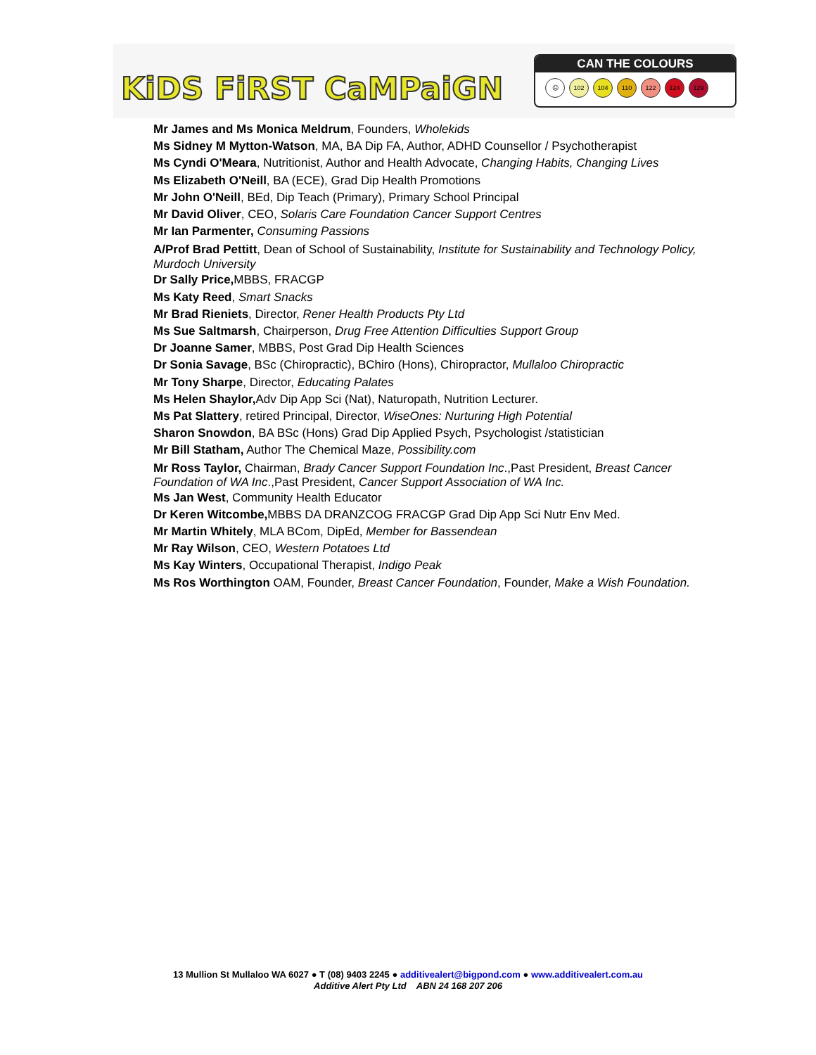KiDS FiRST CaMPaiGN
CAN THE COLOURS
☹ 102 104 110 122 124 129
Mr James and Ms Monica Meldrum, Founders, Wholekids
Ms Sidney M Mytton-Watson, MA, BA Dip FA, Author, ADHD Counsellor / Psychotherapist
Ms Cyndi O'Meara, Nutritionist, Author and Health Advocate, Changing Habits, Changing Lives
Ms Elizabeth O'Neill, BA (ECE), Grad Dip Health Promotions
Mr John O'Neill, BEd, Dip Teach (Primary), Primary School Principal
Mr David Oliver, CEO, Solaris Care Foundation Cancer Support Centres
Mr Ian Parmenter, Consuming Passions
A/Prof Brad Pettitt, Dean of School of Sustainability, Institute for Sustainability and Technology Policy, Murdoch University
Dr Sally Price, MBBS, FRACGP
Ms Katy Reed, Smart Snacks
Mr Brad Rieniets, Director, Rener Health Products Pty Ltd
Ms Sue Saltmarsh, Chairperson, Drug Free Attention Difficulties Support Group
Dr Joanne Samer, MBBS, Post Grad Dip Health Sciences
Dr Sonia Savage, BSc (Chiropractic), BChiro (Hons), Chiropractor, Mullaloo Chiropractic
Mr Tony Sharpe, Director, Educating Palates
Ms Helen Shaylor, Adv Dip App Sci (Nat), Naturopath, Nutrition Lecturer.
Ms Pat Slattery, retired Principal, Director, WiseOnes: Nurturing High Potential
Sharon Snowdon, BA BSc (Hons) Grad Dip Applied Psych, Psychologist /statistician
Mr Bill Statham, Author The Chemical Maze, Possibility.com
Mr Ross Taylor, Chairman, Brady Cancer Support Foundation Inc.,Past President, Breast Cancer Foundation of WA Inc.,Past President, Cancer Support Association of WA Inc.
Ms Jan West, Community Health Educator
Dr Keren Witcombe, MBBS DA DRANZCOG FRACGP Grad Dip App Sci Nutr Env Med.
Mr Martin Whitely, MLA BCom, DipEd, Member for Bassendean
Mr Ray Wilson, CEO, Western Potatoes Ltd
Ms Kay Winters, Occupational Therapist, Indigo Peak
Ms Ros Worthington OAM, Founder, Breast Cancer Foundation, Founder, Make a Wish Foundation.
13 Mullion St Mullaloo WA 6027 ● T (08) 9403 2245 ● additivealert@bigpond.com ● www.additivealert.com.au
Additive Alert Pty Ltd ABN 24 168 207 206